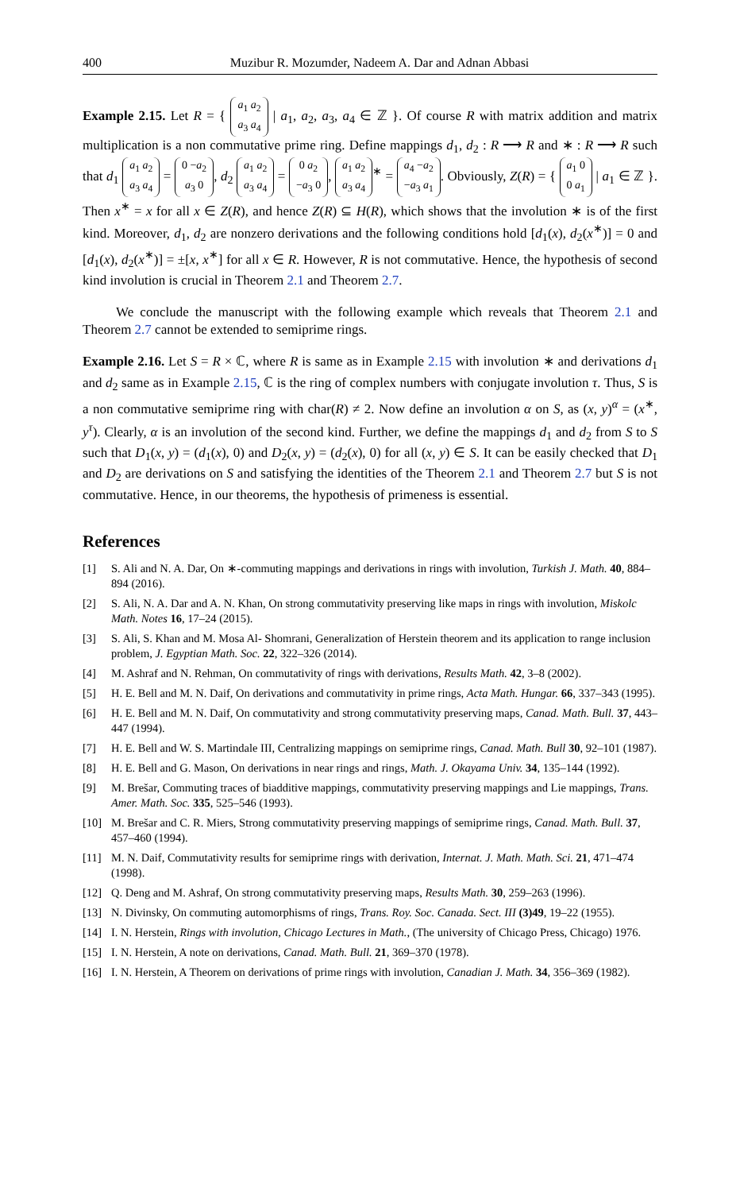400 Muzibur R. Mozumder, Nadeem A. Dar and Adnan Abbasi
Example 2.15. Let R = { a<sub>1</sub> a<sub>2</sub>
a<sub>3</sub> a<sub>4</sub> | a<sub>1</sub>, a<sub>2</sub>, a<sub>3</sub>, a<sub>4</sub> ∈ ℤ }. Of course R with matrix addition and matrix multiplication is a non commutative prime ring. Define mappings d<sub>1</sub>, d<sub>2</sub> : R ⟶ R and ∗ : R ⟶ R such that d<sub>1</sub> a<sub>1</sub> a<sub>2</sub>
a<sub>3</sub> a<sub>4</sub> = 0 −a<sub>2</sub>
a<sub>3</sub> 0, d<sub>2</sub> a<sub>1</sub> a<sub>2</sub>
a<sub>3</sub> a<sub>4</sub> = 0 a<sub>2</sub>
−a<sub>3</sub> 0, a<sub>1</sub> a<sub>2</sub>
a<sub>3</sub> a<sub>4</sub><sup>∗</sup> = a<sub>4</sub> −a<sub>2</sub>
−a<sub>3</sub> a<sub>1</sub>. Obviously, Z(R) = { a<sub>1</sub> 0
0 a<sub>1</sub> | a<sub>1</sub> ∈ ℤ }. Then x<sup>∗</sup> = x for all x ∈ Z(R), and hence Z(R) ⊆ H(R), which shows that the involution ∗ is of the first kind. Moreover, d<sub>1</sub>, d<sub>2</sub> are nonzero derivations and the following conditions hold [d<sub>1</sub>(x), d<sub>2</sub>(x<sup>∗</sup>)] = 0 and [d<sub>1</sub>(x), d<sub>2</sub>(x<sup>∗</sup>)] = ±[x, x<sup>∗</sup>] for all x ∈ R. However, R is not commutative. Hence, the hypothesis of second kind involution is crucial in Theorem 2.1 and Theorem 2.7.
We conclude the manuscript with the following example which reveals that Theorem 2.1 and Theorem 2.7 cannot be extended to semiprime rings.
Example 2.16. Let S = R × ℂ, where R is same as in Example 2.15 with involution ∗ and derivations d<sub>1</sub> and d<sub>2</sub> same as in Example 2.15, ℂ is the ring of complex numbers with conjugate involution τ. Thus, S is a non commutative semiprime ring with char(R) ≠ 2. Now define an involution α on S, as (x, y)<sup>α</sup> = (x<sup>∗</sup>, y<sup>τ</sup>). Clearly, α is an involution of the second kind. Further, we define the mappings d<sub>1</sub> and d<sub>2</sub> from S to S such that D<sub>1</sub>(x, y) = (d<sub>1</sub>(x), 0) and D<sub>2</sub>(x, y) = (d<sub>2</sub>(x), 0) for all (x, y) ∈ S. It can be easily checked that D<sub>1</sub> and D<sub>2</sub> are derivations on S and satisfying the identities of the Theorem 2.1 and Theorem 2.7 but S is not commutative. Hence, in our theorems, the hypothesis of primeness is essential.
References
[1] S. Ali and N. A. Dar, On ∗-commuting mappings and derivations in rings with involution, Turkish J. Math. 40, 884–894 (2016).
[2] S. Ali, N. A. Dar and A. N. Khan, On strong commutativity preserving like maps in rings with involution, Miskolc Math. Notes 16, 17–24 (2015).
[3] S. Ali, S. Khan and M. Mosa Al- Shomrani, Generalization of Herstein theorem and its application to range inclusion problem, J. Egyptian Math. Soc. 22, 322–326 (2014).
[4] M. Ashraf and N. Rehman, On commutativity of rings with derivations, Results Math. 42, 3–8 (2002).
[5] H. E. Bell and M. N. Daif, On derivations and commutativity in prime rings, Acta Math. Hungar. 66, 337–343 (1995).
[6] H. E. Bell and M. N. Daif, On commutativity and strong commutativity preserving maps, Canad. Math. Bull. 37, 443–447 (1994).
[7] H. E. Bell and W. S. Martindale III, Centralizing mappings on semiprime rings, Canad. Math. Bull 30, 92–101 (1987).
[8] H. E. Bell and G. Mason, On derivations in near rings and rings, Math. J. Okayama Univ. 34, 135–144 (1992).
[9] M. Brešar, Commuting traces of biadditive mappings, commutativity preserving mappings and Lie mappings, Trans. Amer. Math. Soc. 335, 525–546 (1993).
[10] M. Brešar and C. R. Miers, Strong commutativity preserving mappings of semiprime rings, Canad. Math. Bull. 37, 457–460 (1994).
[11] M. N. Daif, Commutativity results for semiprime rings with derivation, Internat. J. Math. Math. Sci. 21, 471–474 (1998).
[12] Q. Deng and M. Ashraf, On strong commutativity preserving maps, Results Math. 30, 259–263 (1996).
[13] N. Divinsky, On commuting automorphisms of rings, Trans. Roy. Soc. Canada. Sect. III (3)49, 19–22 (1955).
[14] I. N. Herstein, Rings with involution, Chicago Lectures in Math., (The university of Chicago Press, Chicago) 1976.
[15] I. N. Herstein, A note on derivations, Canad. Math. Bull. 21, 369–370 (1978).
[16] I. N. Herstein, A Theorem on derivations of prime rings with involution, Canadian J. Math. 34, 356–369 (1982).